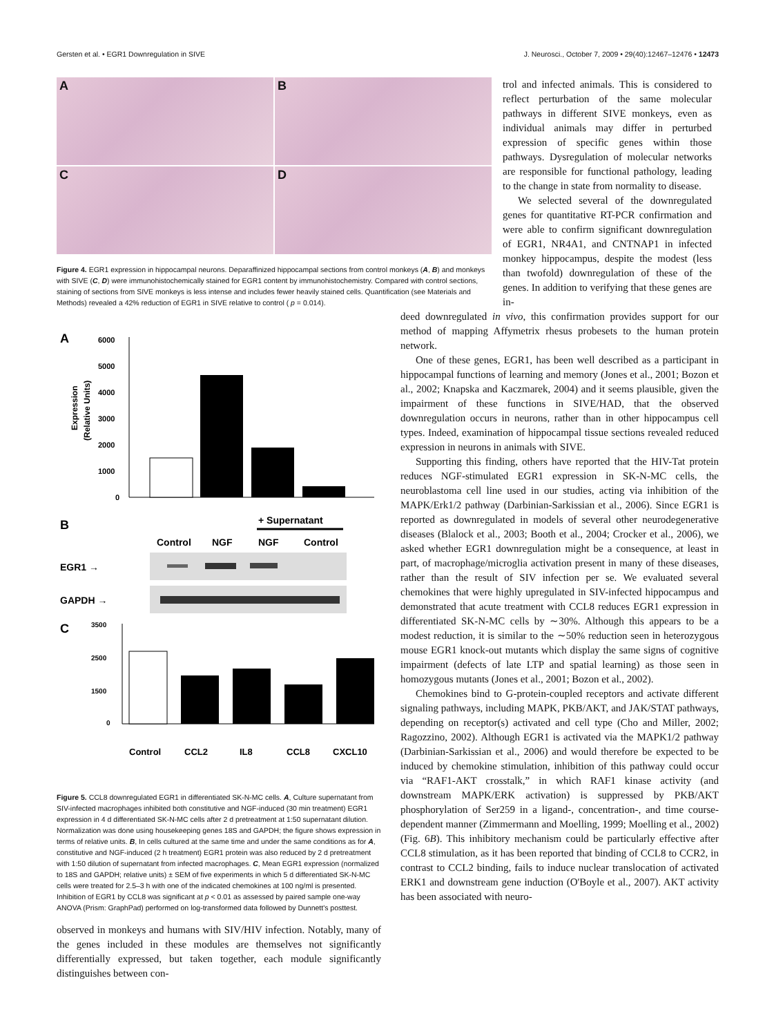Gersten et al. • EGR1 Downregulation in SIVE J. Neurosci., October 7, 2009 • 29(40):12467–12476 • 12473
A
B
C
D
Figure 4. EGR1 expression in hippocampal neurons. Deparaffinized hippocampal sections from control monkeys (A, B) and monkeys with SIVE (C, D) were immunohistochemically stained for EGR1 content by immunohistochemistry. Compared with control sections, staining of sections from SIVE monkeys is less intense and includes fewer heavily stained cells. Quantification (see Materials and Methods) revealed a 42% reduction of EGR1 in SIVE relative to control ( p = 0.014).
trol and infected animals. This is considered to reflect perturbation of the same molecular pathways in different SIVE monkeys, even as individual animals may differ in perturbed expression of specific genes within those pathways. Dysregulation of molecular networks are responsible for functional pathology, leading to the change in state from normality to disease.
We selected several of the downregulated genes for quantitative RT-PCR confirmation and were able to confirm significant downregulation of EGR1, NR4A1, and CNTNAP1 in infected monkey hippocampus, despite the modest (less than twofold) downregulation of these of the genes. In addition to verifying that these genes are in-
A
Expression
(Relative Units)
6000
5000
4000
3000
2000
1000
0
B
+ Supernatant
Control
NGF
NGF
Control
EGR1 →
GAPDH →
C
3500
2500
1500
0
Control
CCL2
IL8
CCL8
CXCL10
Figure 5. CCL8 downregulated EGR1 in differentiated SK-N-MC cells. A, Culture supernatant from SIV-infected macrophages inhibited both constitutive and NGF-induced (30 min treatment) EGR1 expression in 4 d differentiated SK-N-MC cells after 2 d pretreatment at 1:50 supernatant dilution. Normalization was done using housekeeping genes 18S and GAPDH; the figure shows expression in terms of relative units. B, In cells cultured at the same time and under the same conditions as for A, constitutive and NGF-induced (2 h treatment) EGR1 protein was also reduced by 2 d pretreatment with 1:50 dilution of supernatant from infected macrophages. C, Mean EGR1 expression (normalized to 18S and GAPDH; relative units) ± SEM of five experiments in which 5 d differentiated SK-N-MC cells were treated for 2.5–3 h with one of the indicated chemokines at 100 ng/ml is presented. Inhibition of EGR1 by CCL8 was significant at p < 0.01 as assessed by paired sample one-way ANOVA (Prism: GraphPad) performed on log-transformed data followed by Dunnett's posttest.
observed in monkeys and humans with SIV/HIV infection. Notably, many of the genes included in these modules are themselves not significantly differentially expressed, but taken together, each module significantly distinguishes between con-
deed downregulated in vivo, this confirmation provides support for our method of mapping Affymetrix rhesus probesets to the human protein network.
One of these genes, EGR1, has been well described as a participant in hippocampal functions of learning and memory (Jones et al., 2001; Bozon et al., 2002; Knapska and Kaczmarek, 2004) and it seems plausible, given the impairment of these functions in SIVE/HAD, that the observed downregulation occurs in neurons, rather than in other hippocampus cell types. Indeed, examination of hippocampal tissue sections revealed reduced expression in neurons in animals with SIVE.
Supporting this finding, others have reported that the HIV-Tat protein reduces NGF-stimulated EGR1 expression in SK-N-MC cells, the neuroblastoma cell line used in our studies, acting via inhibition of the MAPK/Erk1/2 pathway (Darbinian-Sarkissian et al., 2006). Since EGR1 is reported as downregulated in models of several other neurodegenerative diseases (Blalock et al., 2003; Booth et al., 2004; Crocker et al., 2006), we asked whether EGR1 downregulation might be a consequence, at least in part, of macrophage/microglia activation present in many of these diseases, rather than the result of SIV infection per se. We evaluated several chemokines that were highly upregulated in SIV-infected hippocampus and demonstrated that acute treatment with CCL8 reduces EGR1 expression in differentiated SK-N-MC cells by ∼30%. Although this appears to be a modest reduction, it is similar to the ∼50% reduction seen in heterozygous mouse EGR1 knock-out mutants which display the same signs of cognitive impairment (defects of late LTP and spatial learning) as those seen in homozygous mutants (Jones et al., 2001; Bozon et al., 2002).
Chemokines bind to G-protein-coupled receptors and activate different signaling pathways, including MAPK, PKB/AKT, and JAK/STAT pathways, depending on receptor(s) activated and cell type (Cho and Miller, 2002; Ragozzino, 2002). Although EGR1 is activated via the MAPK1/2 pathway (Darbinian-Sarkissian et al., 2006) and would therefore be expected to be induced by chemokine stimulation, inhibition of this pathway could occur via “RAF1-AKT crosstalk,” in which RAF1 kinase activity (and downstream MAPK/ERK activation) is suppressed by PKB/AKT phosphorylation of Ser259 in a ligand-, concentration-, and time course-dependent manner (Zimmermann and Moelling, 1999; Moelling et al., 2002) (Fig. 6B). This inhibitory mechanism could be particularly effective after CCL8 stimulation, as it has been reported that binding of CCL8 to CCR2, in contrast to CCL2 binding, fails to induce nuclear translocation of activated ERK1 and downstream gene induction (O'Boyle et al., 2007). AKT activity has been associated with neuro-